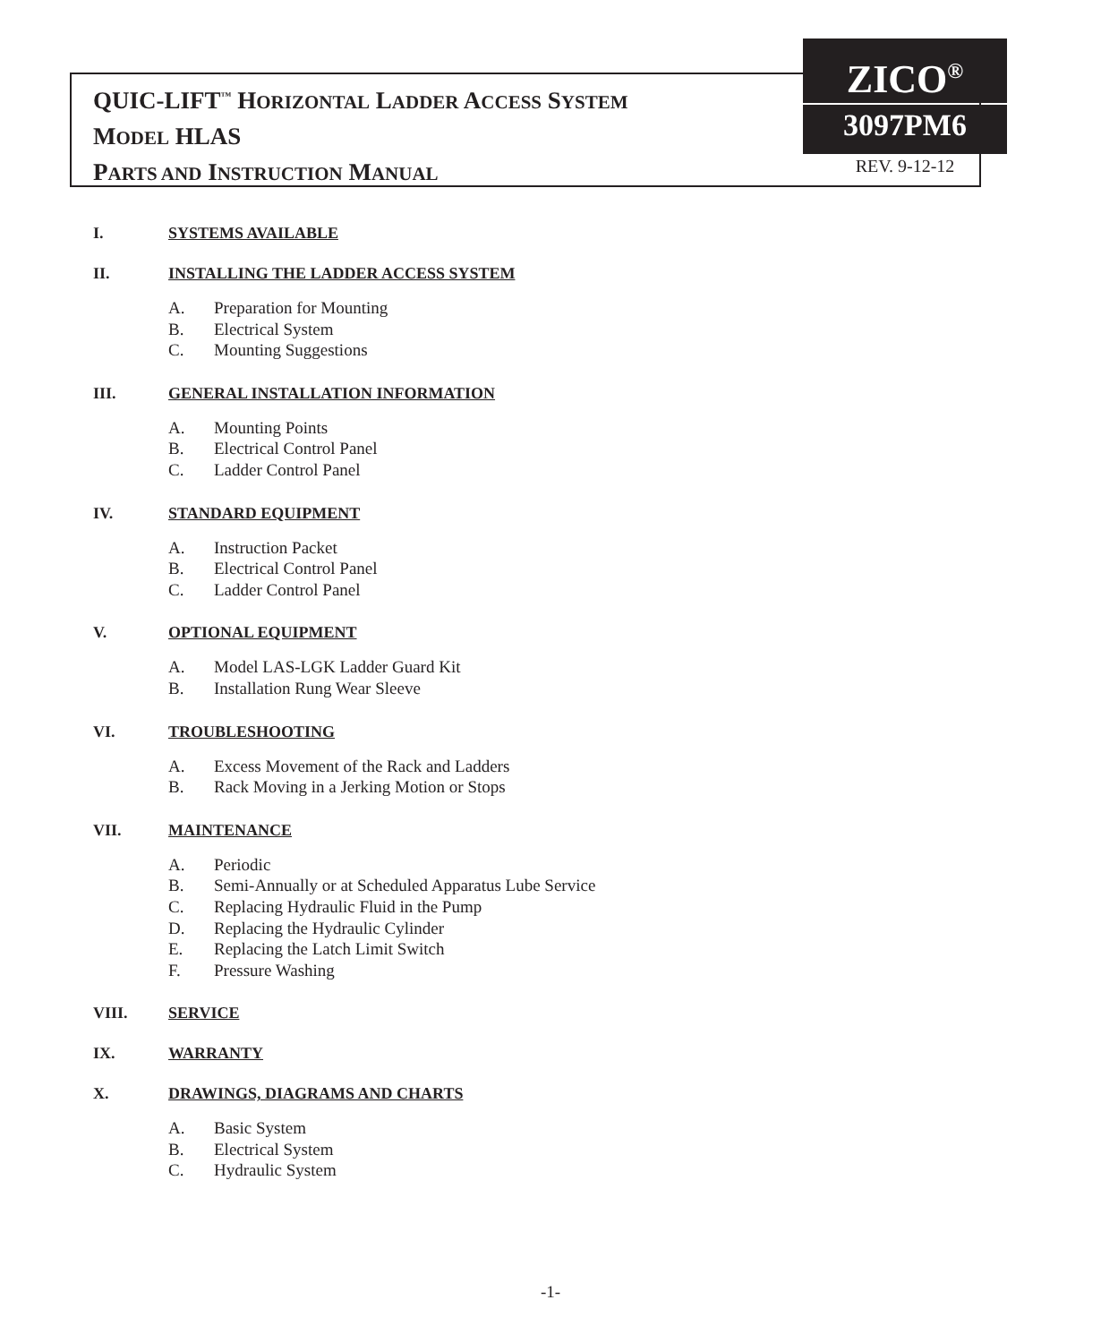QUIC-LIFT<sup>™</sup> HORIZONTAL LADDER ACCESS SYSTEM
MODEL HLAS
PARTS AND INSTRUCTION MANUAL
ZICO<sup>®</sup>
3097PM6
REV. 9-12-12
I. SYSTEMS AVAILABLE
II. INSTALLING THE LADDER ACCESS SYSTEM
A. Preparation for Mounting
B. Electrical System
C. Mounting Suggestions
III. GENERAL INSTALLATION INFORMATION
A. Mounting Points
B. Electrical Control Panel
C. Ladder Control Panel
IV. STANDARD EQUIPMENT
A. Instruction Packet
B. Electrical Control Panel
C. Ladder Control Panel
V. OPTIONAL EQUIPMENT
A. Model LAS-LGK Ladder Guard Kit
B. Installation Rung Wear Sleeve
VI. TROUBLESHOOTING
A. Excess Movement of the Rack and Ladders
B. Rack Moving in a Jerking Motion or Stops
VII. MAINTENANCE
A. Periodic
B. Semi-Annually or at Scheduled Apparatus Lube Service
C. Replacing Hydraulic Fluid in the Pump
D. Replacing the Hydraulic Cylinder
E. Replacing the Latch Limit Switch
F. Pressure Washing
VIII. SERVICE
IX. WARRANTY
X. DRAWINGS, DIAGRAMS AND CHARTS
A. Basic System
B. Electrical System
C. Hydraulic System
-1-